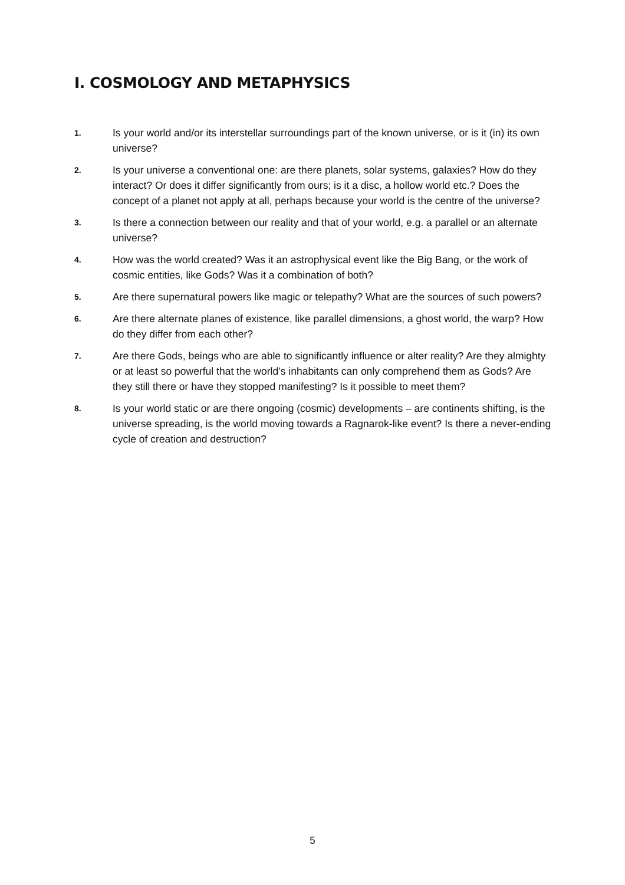I. COSMOLOGY AND METAPHYSICS
1. Is your world and/or its interstellar surroundings part of the known universe, or is it (in) its own universe?
2. Is your universe a conventional one: are there planets, solar systems, galaxies? How do they interact? Or does it differ significantly from ours; is it a disc, a hollow world etc.? Does the concept of a planet not apply at all, perhaps because your world is the centre of the universe?
3. Is there a connection between our reality and that of your world, e.g. a parallel or an alternate universe?
4. How was the world created? Was it an astrophysical event like the Big Bang, or the work of cosmic entities, like Gods? Was it a combination of both?
5. Are there supernatural powers like magic or telepathy? What are the sources of such powers?
6. Are there alternate planes of existence, like parallel dimensions, a ghost world, the warp? How do they differ from each other?
7. Are there Gods, beings who are able to significantly influence or alter reality? Are they almighty or at least so powerful that the world’s inhabitants can only comprehend them as Gods? Are they still there or have they stopped manifesting? Is it possible to meet them?
8. Is your world static or are there ongoing (cosmic) developments – are continents shifting, is the universe spreading, is the world moving towards a Ragnarok-like event? Is there a never-ending cycle of creation and destruction?
5